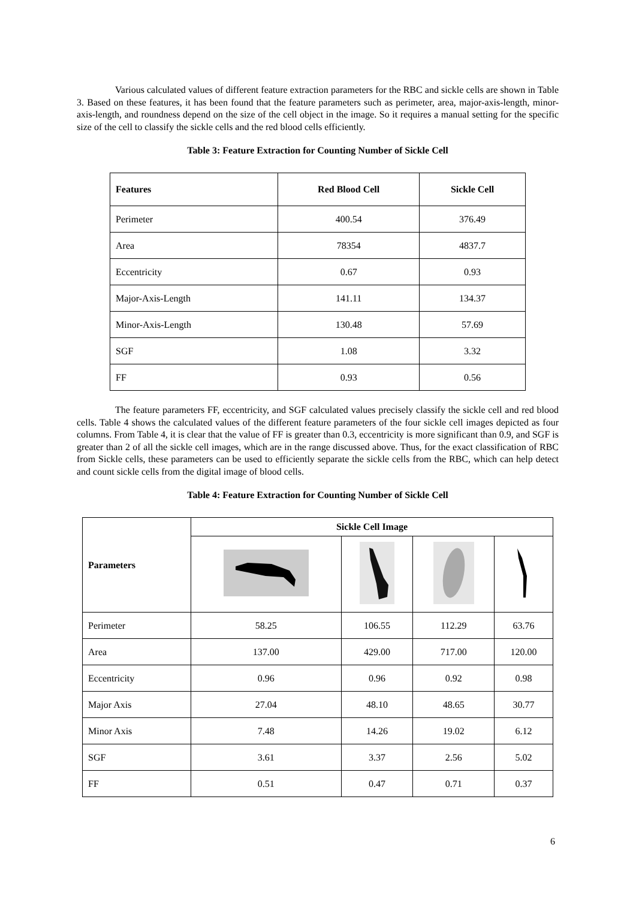Various calculated values of different feature extraction parameters for the RBC and sickle cells are shown in Table 3. Based on these features, it has been found that the feature parameters such as perimeter, area, major-axis-length, minor-axis-length, and roundness depend on the size of the cell object in the image. So it requires a manual setting for the specific size of the cell to classify the sickle cells and the red blood cells efficiently.
Table 3: Feature Extraction for Counting Number of Sickle Cell
| Features | Red Blood Cell | Sickle Cell |
| --- | --- | --- |
| Perimeter | 400.54 | 376.49 |
| Area | 78354 | 4837.7 |
| Eccentricity | 0.67 | 0.93 |
| Major-Axis-Length | 141.11 | 134.37 |
| Minor-Axis-Length | 130.48 | 57.69 |
| SGF | 1.08 | 3.32 |
| FF | 0.93 | 0.56 |
The feature parameters FF, eccentricity, and SGF calculated values precisely classify the sickle cell and red blood cells. Table 4 shows the calculated values of the different feature parameters of the four sickle cell images depicted as four columns. From Table 4, it is clear that the value of FF is greater than 0.3, eccentricity is more significant than 0.9, and SGF is greater than 2 of all the sickle cell images, which are in the range discussed above. Thus, for the exact classification of RBC from Sickle cells, these parameters can be used to efficiently separate the sickle cells from the RBC, which can help detect and count sickle cells from the digital image of blood cells.
Table 4: Feature Extraction for Counting Number of Sickle Cell
| Parameters | Sickle Cell Image | | | |
| --- | --- | --- | --- | --- |
| Perimeter | 58.25 | 106.55 | 112.29 | 63.76 |
| Area | 137.00 | 429.00 | 717.00 | 120.00 |
| Eccentricity | 0.96 | 0.96 | 0.92 | 0.98 |
| Major Axis | 27.04 | 48.10 | 48.65 | 30.77 |
| Minor Axis | 7.48 | 14.26 | 19.02 | 6.12 |
| SGF | 3.61 | 3.37 | 2.56 | 5.02 |
| FF | 0.51 | 0.47 | 0.71 | 0.37 |
6